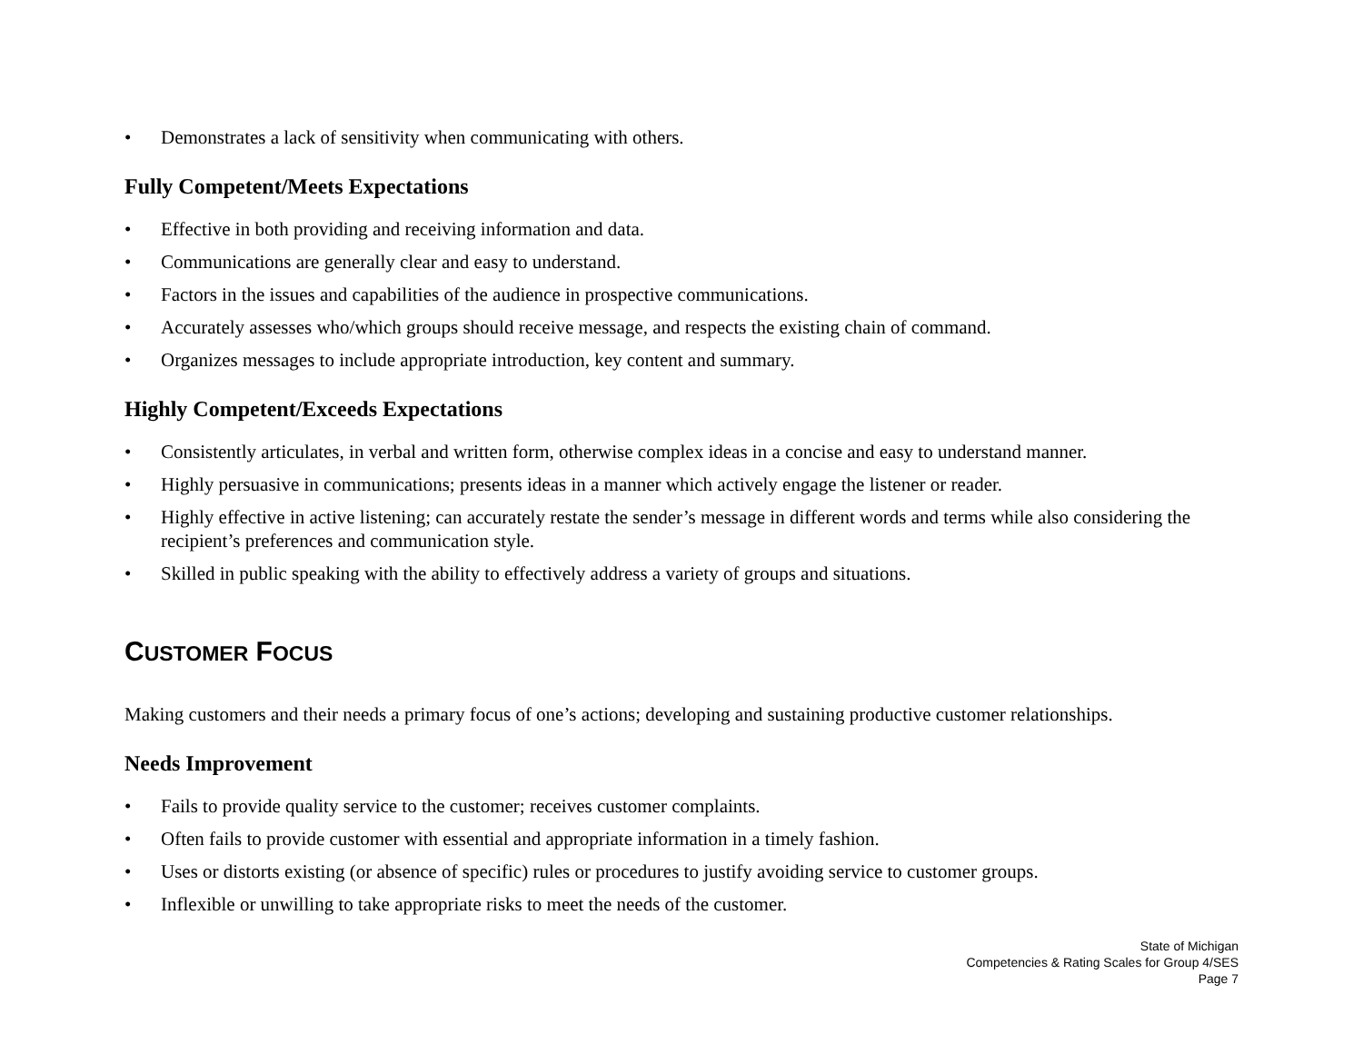• Demonstrates a lack of sensitivity when communicating with others.
Fully Competent/Meets Expectations
• Effective in both providing and receiving information and data.
• Communications are generally clear and easy to understand.
• Factors in the issues and capabilities of the audience in prospective communications.
• Accurately assesses who/which groups should receive message, and respects the existing chain of command.
• Organizes messages to include appropriate introduction, key content and summary.
Highly Competent/Exceeds Expectations
• Consistently articulates, in verbal and written form, otherwise complex ideas in a concise and easy to understand manner.
• Highly persuasive in communications; presents ideas in a manner which actively engage the listener or reader.
• Highly effective in active listening; can accurately restate the sender’s message in different words and terms while also considering the recipient’s preferences and communication style.
• Skilled in public speaking with the ability to effectively address a variety of groups and situations.
CUSTOMER FOCUS
Making customers and their needs a primary focus of one’s actions; developing and sustaining productive customer relationships.
Needs Improvement
• Fails to provide quality service to the customer; receives customer complaints.
• Often fails to provide customer with essential and appropriate information in a timely fashion.
• Uses or distorts existing (or absence of specific) rules or procedures to justify avoiding service to customer groups.
• Inflexible or unwilling to take appropriate risks to meet the needs of the customer.
State of Michigan
Competencies & Rating Scales for Group 4/SES
Page 7